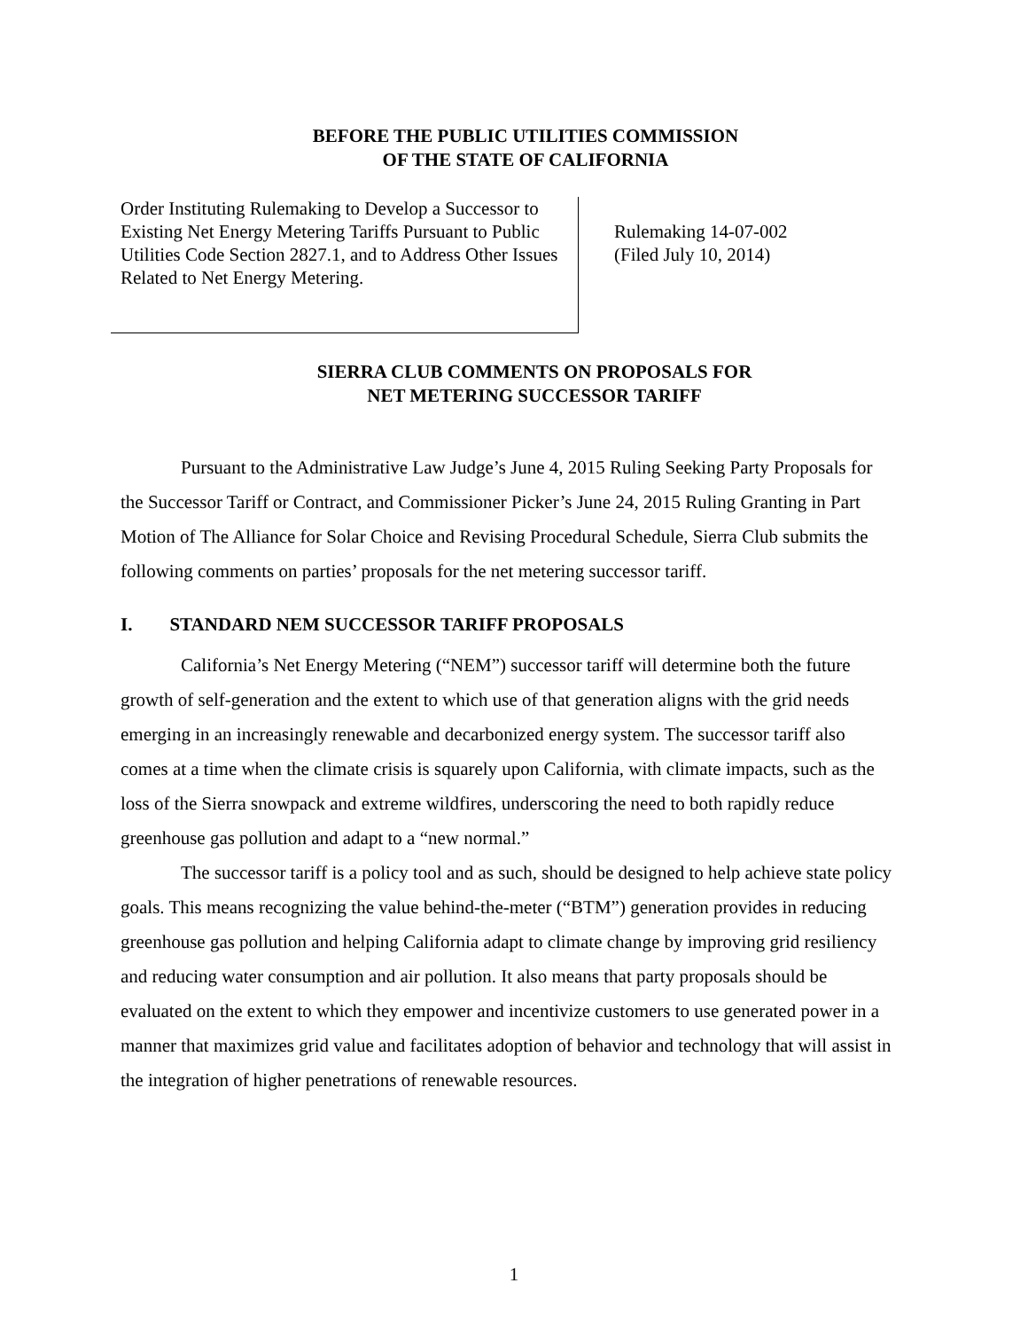BEFORE THE PUBLIC UTILITIES COMMISSION
OF THE STATE OF CALIFORNIA
Order Instituting Rulemaking to Develop a Successor to Existing Net Energy Metering Tariffs Pursuant to Public Utilities Code Section 2827.1, and to Address Other Issues Related to Net Energy Metering.
Rulemaking 14-07-002
(Filed July 10, 2014)
SIERRA CLUB COMMENTS ON PROPOSALS FOR
NET METERING SUCCESSOR TARIFF
Pursuant to the Administrative Law Judge’s June 4, 2015 Ruling Seeking Party Proposals for the Successor Tariff or Contract, and Commissioner Picker’s June 24, 2015 Ruling Granting in Part Motion of The Alliance for Solar Choice and Revising Procedural Schedule, Sierra Club submits the following comments on parties’ proposals for the net metering successor tariff.
I. STANDARD NEM SUCCESSOR TARIFF PROPOSALS
California’s Net Energy Metering (“NEM”) successor tariff will determine both the future growth of self-generation and the extent to which use of that generation aligns with the grid needs emerging in an increasingly renewable and decarbonized energy system. The successor tariff also comes at a time when the climate crisis is squarely upon California, with climate impacts, such as the loss of the Sierra snowpack and extreme wildfires, underscoring the need to both rapidly reduce greenhouse gas pollution and adapt to a “new normal.”
The successor tariff is a policy tool and as such, should be designed to help achieve state policy goals. This means recognizing the value behind-the-meter (“BTM”) generation provides in reducing greenhouse gas pollution and helping California adapt to climate change by improving grid resiliency and reducing water consumption and air pollution. It also means that party proposals should be evaluated on the extent to which they empower and incentivize customers to use generated power in a manner that maximizes grid value and facilitates adoption of behavior and technology that will assist in the integration of higher penetrations of renewable resources.
1